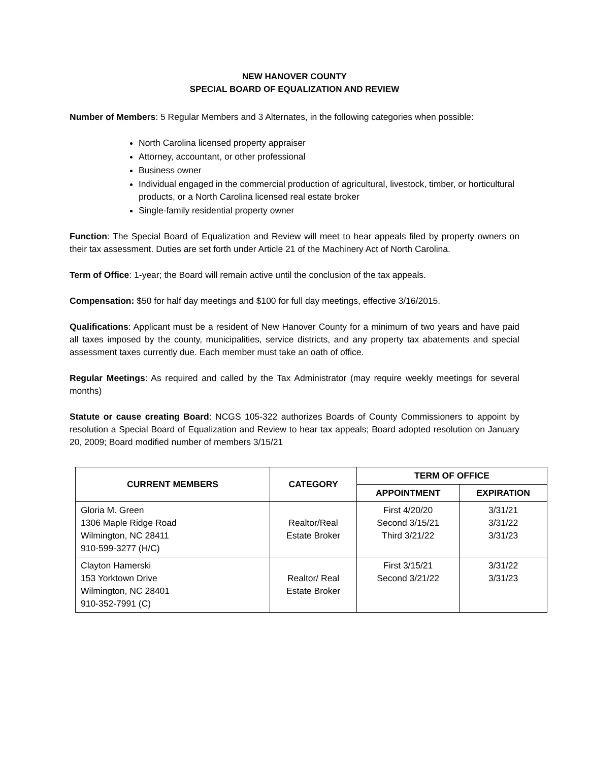NEW HANOVER COUNTY
SPECIAL BOARD OF EQUALIZATION AND REVIEW
Number of Members: 5 Regular Members and 3 Alternates, in the following categories when possible:
North Carolina licensed property appraiser
Attorney, accountant, or other professional
Business owner
Individual engaged in the commercial production of agricultural, livestock, timber, or horticultural products, or a North Carolina licensed real estate broker
Single-family residential property owner
Function: The Special Board of Equalization and Review will meet to hear appeals filed by property owners on their tax assessment. Duties are set forth under Article 21 of the Machinery Act of North Carolina.
Term of Office: 1-year; the Board will remain active until the conclusion of the tax appeals.
Compensation: $50 for half day meetings and $100 for full day meetings, effective 3/16/2015.
Qualifications: Applicant must be a resident of New Hanover County for a minimum of two years and have paid all taxes imposed by the county, municipalities, service districts, and any property tax abatements and special assessment taxes currently due. Each member must take an oath of office.
Regular Meetings: As required and called by the Tax Administrator (may require weekly meetings for several months)
Statute or cause creating Board: NCGS 105-322 authorizes Boards of County Commissioners to appoint by resolution a Special Board of Equalization and Review to hear tax appeals; Board adopted resolution on January 20, 2009; Board modified number of members 3/15/21
| CURRENT MEMBERS | CATEGORY | TERM OF OFFICE | |
| --- | --- | --- | --- |
| | | APPOINTMENT | EXPIRATION |
| Gloria M. Green 1306 Maple Ridge Road Wilmington, NC 28411 910-599-3277 (H/C) | Realtor/Real Estate Broker | First 4/20/20 Second 3/15/21 Third 3/21/22 | 3/31/21 3/31/22 3/31/23 |
| Clayton Hamerski 153 Yorktown Drive Wilmington, NC 28401 910-352-7991 (C) | Realtor/ Real Estate Broker | First 3/15/21 Second 3/21/22 | 3/31/22 3/31/23 |